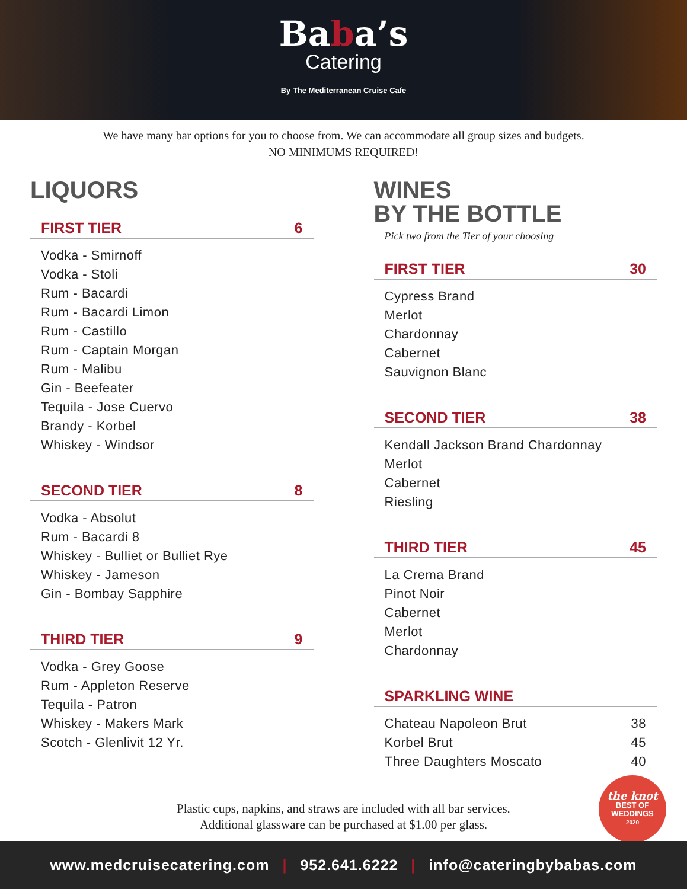Baba’s
Catering
By The Mediterranean Cruise Cafe
We have many bar options for you to choose from. We can accommodate all group sizes and budgets.
NO MINIMUMS REQUIRED!
LIQUORS
FIRST TIER 6
Vodka - Smirnoff
Vodka - Stoli
Rum - Bacardi
Rum - Bacardi Limon
Rum - Castillo
Rum - Captain Morgan
Rum - Malibu
Gin - Beefeater
Tequila - Jose Cuervo
Brandy - Korbel
Whiskey - Windsor
SECOND TIER 8
Vodka - Absolut
Rum - Bacardi 8
Whiskey - Bulliet or Bulliet Rye
Whiskey - Jameson
Gin - Bombay Sapphire
THIRD TIER 9
Vodka - Grey Goose
Rum - Appleton Reserve
Tequila - Patron
Whiskey - Makers Mark
Scotch - Glenlivit 12 Yr.
WINES
BY THE BOTTLE
Pick two from the Tier of your choosing
FIRST TIER 30
Cypress Brand
Merlot
Chardonnay
Cabernet
Sauvignon Blanc
SECOND TIER 38
Kendall Jackson Brand Chardonnay
Merlot
Cabernet
Riesling
THIRD TIER 45
La Crema Brand
Pinot Noir
Cabernet
Merlot
Chardonnay
SPARKLING WINE
Chateau Napoleon Brut 38
Korbel Brut 45
Three Daughters Moscato 40
Plastic cups, napkins, and straws are included with all bar services.
Additional glassware can be purchased at $1.00 per glass.
the knot
BEST OF
WEDDINGS
2020
www.medcruisecatering.com | 952.641.6222 | info@cateringbybabas.com